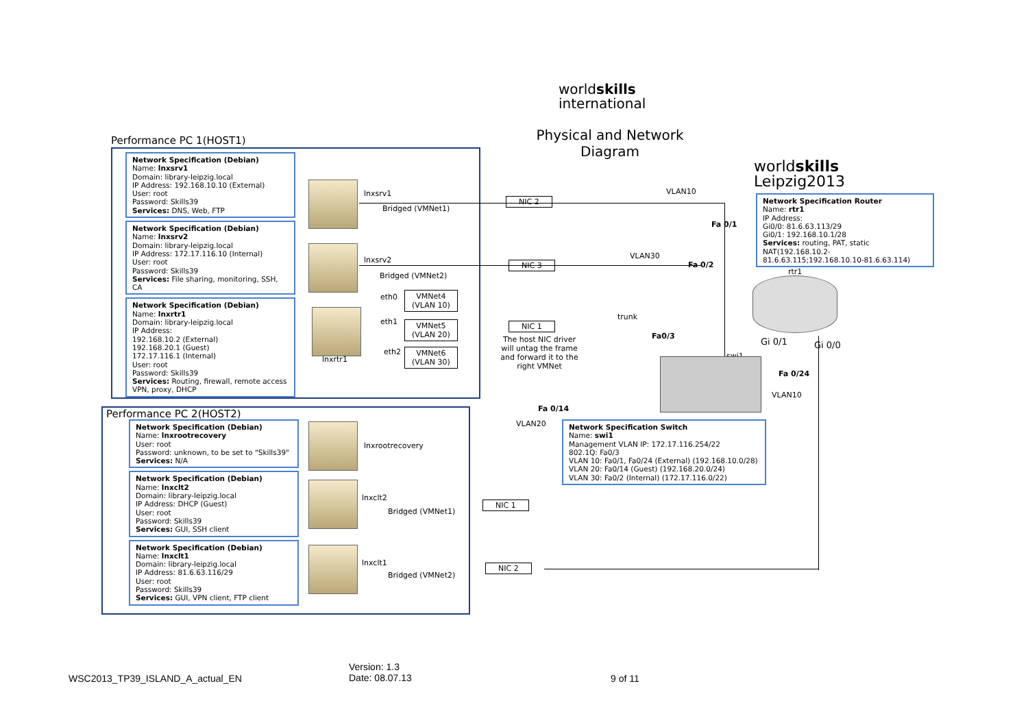worldskills
international
Physical and Network Diagram
worldskills
Leipzig2013
Performance PC 1(HOST1)
Network Specification (Debian)
Name: lnxsrv1
Domain: library-leipzig.local
IP Address: 192.168.10.10 (External)
User: root
Password: Skills39
Services: DNS, Web, FTP
Network Specification (Debian)
Name: lnxsrv2
Domain: library-leipzig.local
IP Address: 172.17.116.10 (Internal)
User: root
Password: Skills39
Services: File sharing, monitoring, SSH, CA
Network Specification (Debian)
Name: lnxrtr1
Domain: library-leipzig.local
IP Address:
192.168.10.2 (External)
192.168.20.1 (Guest)
172.17.116.1 (Internal)
User: root
Password: Skills39
Services: Routing, firewall, remote access VPN, proxy, DHCP
lnxsrv1
Bridged (VMNet1)
lnxsrv2
Bridged (VMNet2)
lnxrtr1
eth0
eth1
eth2
VMNet4
(VLAN 10)
VMNet5
(VLAN 20)
VMNet6
(VLAN 30)
NIC 2
NIC 3
NIC 1
The host NIC driver will untag the frame and forward it to the right VMNet
VLAN10
Fa 0/1
VLAN30
Fa 0/2
trunk
Fa0/3
swi1
Fa 0/24
VLAN10
Gi 0/1 Gi 0/0
rtr1
Fa 0/14
VLAN20
Network Specification Router
Name: rtr1
IP Address:
Gi0/0: 81.6.63.113/29
Gi0/1: 192.168.10.1/28
Services: routing, PAT, static NAT(192.168.10.2-81.6.63.115;192.168.10.10-81.6.63.114)
Network Specification Switch
Name: swi1
Management VLAN IP: 172.17.116.254/22
802.1Q: Fa0/3
VLAN 10: Fa0/1, Fa0/24 (External) (192.168.10.0/28)
VLAN 20: Fa0/14 (Guest) (192.168.20.0/24)
VLAN 30: Fa0/2 (Internal) (172.17.116.0/22)
Performance PC 2(HOST2)
Network Specification (Debian)
Name: lnxrootrecovery
User: root
Password: unknown, to be set to "Skills39"
Services: N/A
Network Specification (Debian)
Name: lnxclt2
Domain: library-leipzig.local
IP Address: DHCP (Guest)
User: root
Password: Skills39
Services: GUI, SSH client
Network Specification (Debian)
Name: lnxclt1
Domain: library-leipzig.local
IP Address: 81.6.63.116/29
User: root
Password: Skills39
Services: GUI, VPN client, FTP client
lnxrootrecovery
lnxclt2
Bridged (VMNet1)
lnxclt1
Bridged (VMNet2)
NIC 1
NIC 2
WSC2013_TP39_ISLAND_A_actual_EN
Version: 1.3
Date: 08.07.13
9 of 11